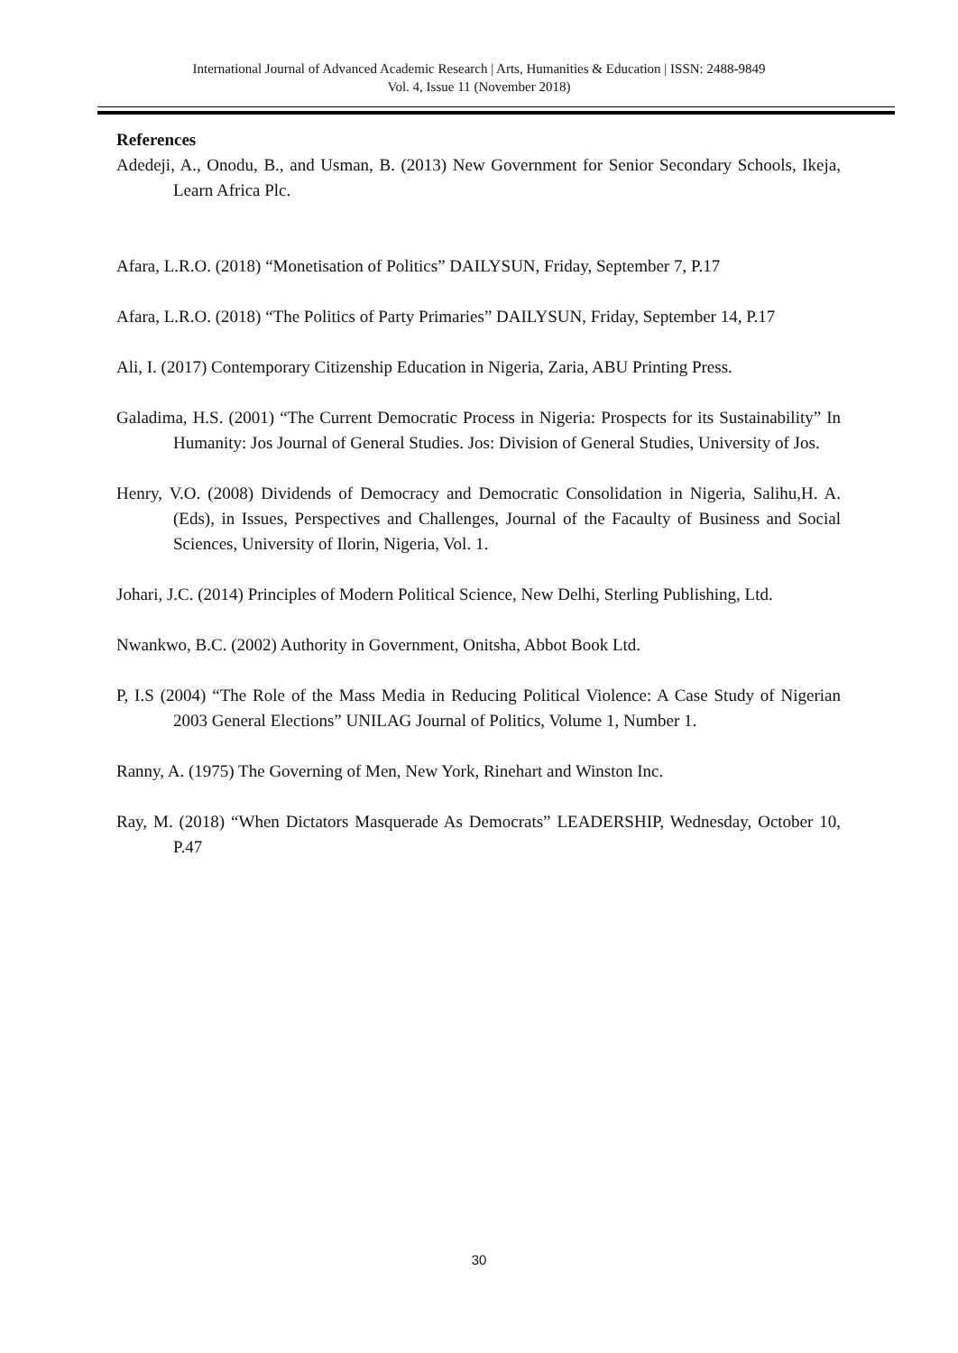International Journal of Advanced Academic Research | Arts, Humanities & Education | ISSN: 2488-9849
Vol. 4, Issue 11 (November 2018)
References
Adedeji, A., Onodu, B., and Usman, B. (2013) New Government for Senior Secondary Schools, Ikeja, Learn Africa Plc.
Afara, L.R.O. (2018) “Monetisation of Politics” DAILYSUN, Friday, September 7, P.17
Afara, L.R.O. (2018) “The Politics of Party Primaries” DAILYSUN, Friday, September 14, P.17
Ali, I. (2017) Contemporary Citizenship Education in Nigeria, Zaria, ABU Printing Press.
Galadima, H.S. (2001) “The Current Democratic Process in Nigeria: Prospects for its Sustainability” In Humanity: Jos Journal of General Studies. Jos: Division of General Studies, University of Jos.
Henry, V.O. (2008) Dividends of Democracy and Democratic Consolidation in Nigeria, Salihu,H. A. (Eds), in Issues, Perspectives and Challenges, Journal of the Facaulty of Business and Social Sciences, University of Ilorin, Nigeria, Vol. 1.
Johari, J.C. (2014) Principles of Modern Political Science, New Delhi, Sterling Publishing, Ltd.
Nwankwo, B.C. (2002) Authority in Government, Onitsha, Abbot Book Ltd.
P, I.S (2004) “The Role of the Mass Media in Reducing Political Violence: A Case Study of Nigerian 2003 General Elections” UNILAG Journal of Politics, Volume 1, Number 1.
Ranny, A. (1975) The Governing of Men, New York, Rinehart and Winston Inc.
Ray, M. (2018) “When Dictators Masquerade As Democrats” LEADERSHIP, Wednesday, October 10, P.47
30